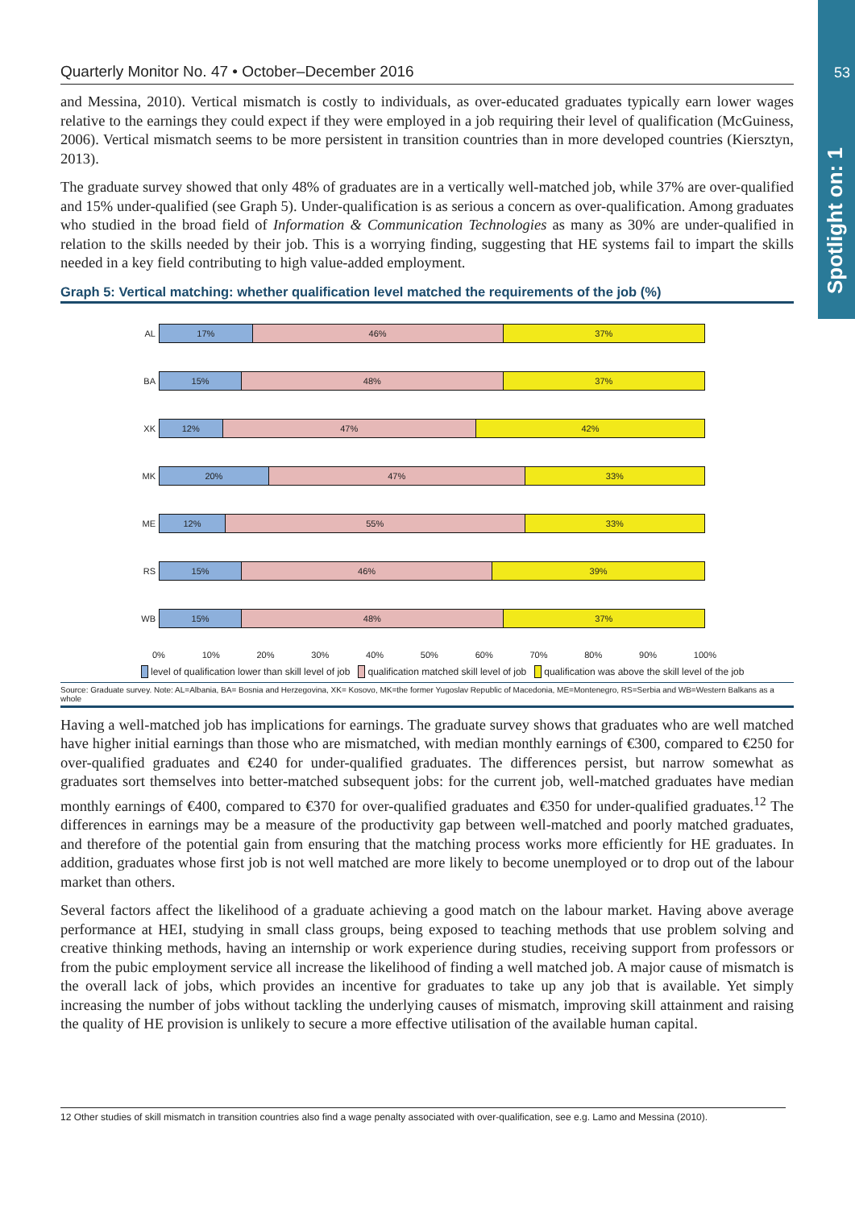53
Spotlight on: 1
Quarterly Monitor No. 47 • October–December 2016
and Messina, 2010). Vertical mismatch is costly to individuals, as over-educated graduates typically earn lower wages relative to the earnings they could expect if they were employed in a job requiring their level of qualification (McGuiness, 2006). Vertical mismatch seems to be more persistent in transition countries than in more developed countries (Kiersztyn, 2013).
The graduate survey showed that only 48% of graduates are in a vertically well-matched job, while 37% are over-qualified and 15% under-qualified (see Graph 5). Under-qualification is as serious a concern as over-qualification. Among graduates who studied in the broad field of Information & Communication Technologies as many as 30% are under-qualified in relation to the skills needed by their job. This is a worrying finding, suggesting that HE systems fail to impart the skills needed in a key field contributing to high value-added employment.
Graph 5: Vertical matching: whether qualification level matched the requirements of the job (%)
AL
17% 46% 37%
BA
15% 48% 37%
XK
12% 47% 42%
MK
20% 47% 33%
ME
12% 55% 33%
RS
15% 46% 39%
WB
15% 48% 37%
0% 10% 20% 30% 40% 50% 60% 70% 80% 90% 100%
level of qualification lower than skill level of job qualification matched skill level of job qualification was above the skill level of the job
Source: Graduate survey. Note: AL=Albania, BA= Bosnia and Herzegovina, XK= Kosovo, MK=the former Yugoslav Republic of Macedonia, ME=Montenegro, RS=Serbia and WB=Western Balkans as a whole
Having a well-matched job has implications for earnings. The graduate survey shows that graduates who are well matched have higher initial earnings than those who are mismatched, with median monthly earnings of €300, compared to €250 for over-qualified graduates and €240 for under-qualified graduates. The differences persist, but narrow somewhat as graduates sort themselves into better-matched subsequent jobs: for the current job, well-matched graduates have median monthly earnings of €400, compared to €370 for over-qualified graduates and €350 for under-qualified graduates.<sup>12</sup> The differences in earnings may be a measure of the productivity gap between well-matched and poorly matched graduates, and therefore of the potential gain from ensuring that the matching process works more efficiently for HE graduates. In addition, graduates whose first job is not well matched are more likely to become unemployed or to drop out of the labour market than others.
Several factors affect the likelihood of a graduate achieving a good match on the labour market. Having above average performance at HEI, studying in small class groups, being exposed to teaching methods that use problem solving and creative thinking methods, having an internship or work experience during studies, receiving support from professors or from the pubic employment service all increase the likelihood of finding a well matched job. A major cause of mismatch is the overall lack of jobs, which provides an incentive for graduates to take up any job that is available. Yet simply increasing the number of jobs without tackling the underlying causes of mismatch, improving skill attainment and raising the quality of HE provision is unlikely to secure a more effective utilisation of the available human capital.
12 Other studies of skill mismatch in transition countries also find a wage penalty associated with over-qualification, see e.g. Lamo and Messina (2010).